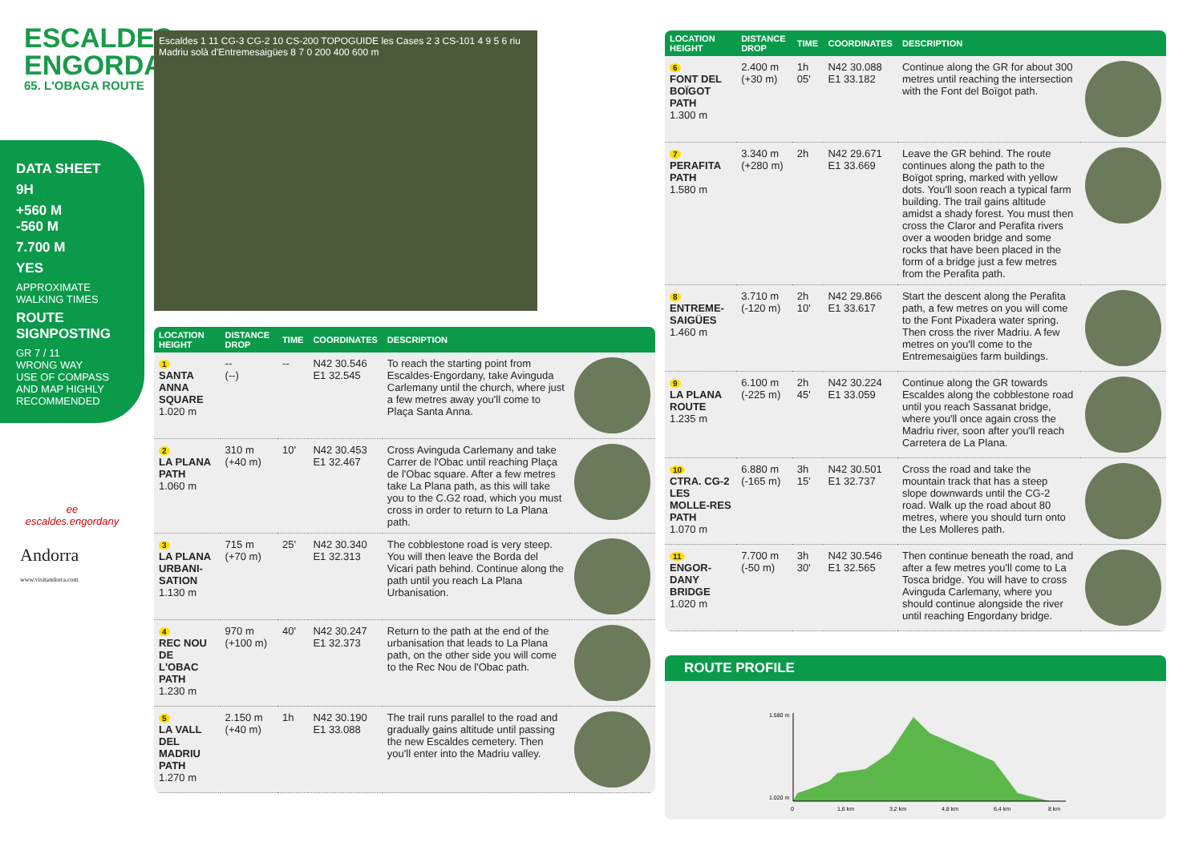ESCALDES-
ENGORDANY
65. L'OBAGA ROUTE
DATA SHEET
9H
+560 M
-560 M
7.700 M
YES
APPROXIMATE WALKING TIMES
ROUTE SIGNPOSTING
GR 7 / 11
WRONG WAY
USE OF COMPASS AND MAP HIGHLY RECOMMENDED
ee
escaldes.engordany
Andorra
www.visitandorra.com
Escaldes 1 11 CG-3 CG-2 10 CS-200 TOPOGUIDE les Cases 2 3 CS-101 4 9 5 6 riu Madriu solà d'Entremesaigües 8 7 0 200 400 600 m
| LOCATION HEIGHT | DISTANCE DROP | TIME | COORDINATES | DESCRIPTION | |
| --- | --- | --- | --- | --- | --- |
| 1 SANTA ANNA SQUARE 1.020 m | -- (--) | -- | N42 30.546 E1 32.545 | To reach the starting point from Escaldes-Engordany, take Avinguda Carlemany until the church, where just a few metres away you'll come to Plaça Santa Anna. | |
| 2 LA PLANA PATH 1.060 m | 310 m (+40 m) | 10' | N42 30.453 E1 32.467 | Cross Avinguda Carlemany and take Carrer de l'Obac until reaching Plaça de l'Obac square. After a few metres take La Plana path, as this will take you to the C.G2 road, which you must cross in order to return to La Plana path. | |
| 3 LA PLANA URBANI-SATION 1.130 m | 715 m (+70 m) | 25' | N42 30.340 E1 32.313 | The cobblestone road is very steep. You will then leave the Borda del Vicari path behind. Continue along the path until you reach La Plana Urbanisation. | |
| 4 REC NOU DE L'OBAC PATH 1.230 m | 970 m (+100 m) | 40' | N42 30.247 E1 32.373 | Return to the path at the end of the urbanisation that leads to La Plana path, on the other side you will come to the Rec Nou de l'Obac path. | |
| 5 LA VALL DEL MADRIU PATH 1.270 m | 2.150 m (+40 m) | 1h | N42 30.190 E1 33.088 | The trail runs parallel to the road and gradually gains altitude until passing the new Escaldes cemetery. Then you'll enter into the Madriu valley. | |
| LOCATION HEIGHT | DISTANCE DROP | TIME | COORDINATES | DESCRIPTION | |
| --- | --- | --- | --- | --- | --- |
| 6 FONT DEL BOÏGOT PATH 1.300 m | 2.400 m (+30 m) | 1h 05' | N42 30.088 E1 33.182 | Continue along the GR for about 300 metres until reaching the intersection with the Font del Boïgot path. | |
| 7 PERAFITA PATH 1.580 m | 3.340 m (+280 m) | 2h | N42 29.671 E1 33.669 | Leave the GR behind. The route continues along the path to the Boïgot spring, marked with yellow dots. You'll soon reach a typical farm building. The trail gains altitude amidst a shady forest. You must then cross the Claror and Perafita rivers over a wooden bridge and some rocks that have been placed in the form of a bridge just a few metres from the Perafita path. | |
| 8 ENTREME-SAIGÜES 1.460 m | 3.710 m (-120 m) | 2h 10' | N42 29.866 E1 33.617 | Start the descent along the Perafita path, a few metres on you will come to the Font Pixadera water spring. Then cross the river Madriu. A few metres on you'll come to the Entremesaigües farm buildings. | |
| 9 LA PLANA ROUTE 1.235 m | 6.100 m (-225 m) | 2h 45' | N42 30.224 E1 33.059 | Continue along the GR towards Escaldes along the cobblestone road until you reach Sassanat bridge, where you'll once again cross the Madriu river, soon after you'll reach Carretera de La Plana. | |
| 10 CTRA. CG-2 LES MOLLE-RES PATH 1.070 m | 6.880 m (-165 m) | 3h 15' | N42 30.501 E1 32.737 | Cross the road and take the mountain track that has a steep slope downwards until the CG-2 road. Walk up the road about 80 metres, where you should turn onto the Les Molleres path. | |
| 11 ENGOR-DANY BRIDGE 1.020 m | 7.700 m (-50 m) | 3h 30' | N42 30.546 E1 32.565 | Then continue beneath the road, and after a few metres you'll come to La Tosca bridge. You will have to cross Avinguda Carlemany, where you should continue alongside the river until reaching Engordany bridge. | |
ROUTE PROFILE
1.580 m
1.020 m
0
1,6 km
3,2 km
4,8 km
6,4 km
8 km